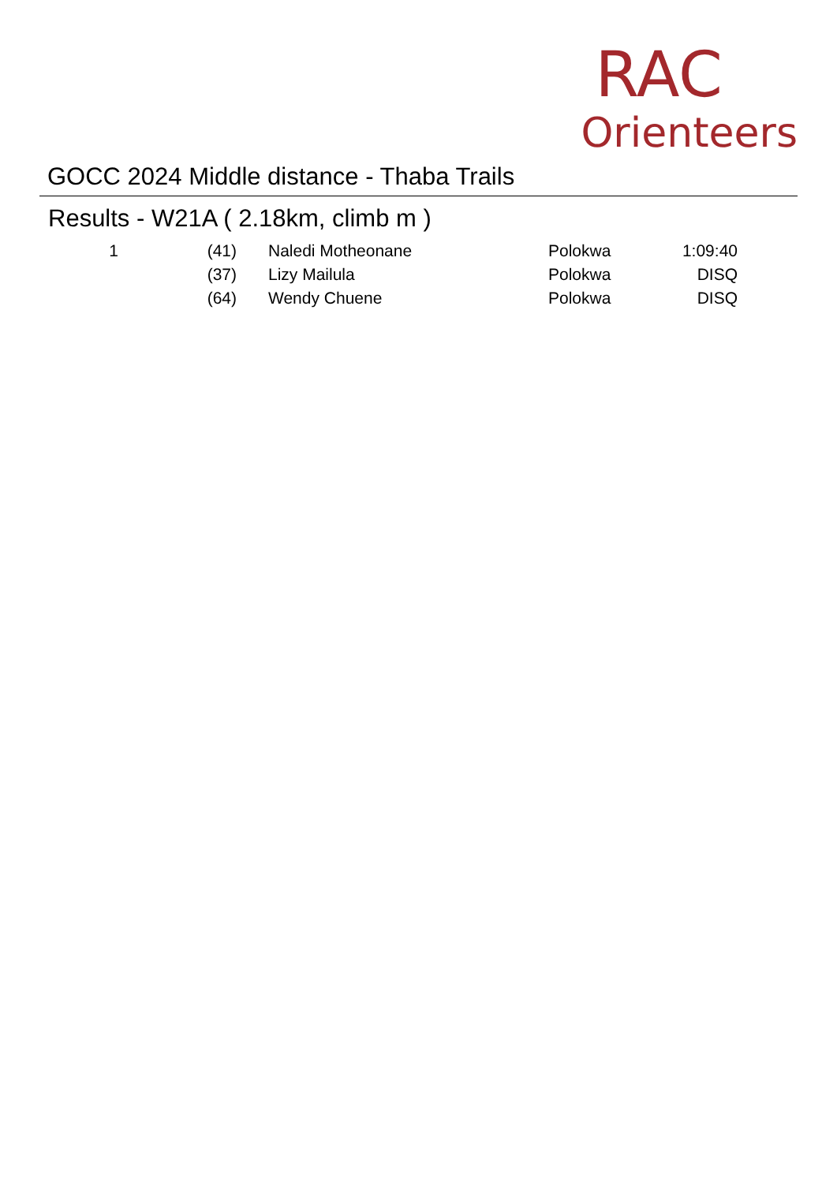GOCC 2024 Middle distance - Thaba Trails
RAC
Orienteers
Results - W21A ( 2.18km, climb m )
| 1 | (41) | | Naledi Motheonane | Polokwa | 1:09:40 |
| | (37) | | Lizy Mailula | Polokwa | DISQ |
| | (64) | | Wendy Chuene | Polokwa | DISQ |